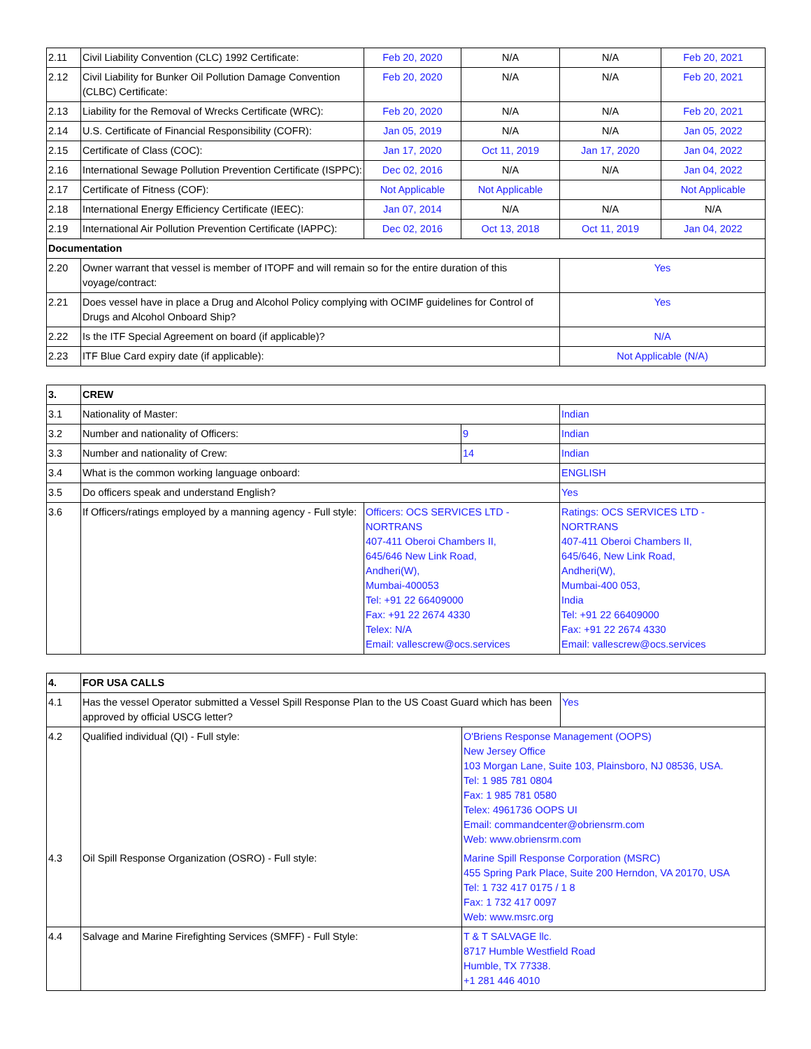| 2.11 | Civil Liability Convention (CLC) 1992 Certificate: | Feb 20, 2020 | N/A | N/A | Feb 20, 2021 |
| 2.12 | Civil Liability for Bunker Oil Pollution Damage Convention (CLBC) Certificate: | Feb 20, 2020 | N/A | N/A | Feb 20, 2021 |
| 2.13 | Liability for the Removal of Wrecks Certificate (WRC): | Feb 20, 2020 | N/A | N/A | Feb 20, 2021 |
| 2.14 | U.S. Certificate of Financial Responsibility (COFR): | Jan 05, 2019 | N/A | N/A | Jan 05, 2022 |
| 2.15 | Certificate of Class (COC): | Jan 17, 2020 | Oct 11, 2019 | Jan 17, 2020 | Jan 04, 2022 |
| 2.16 | International Sewage Pollution Prevention Certificate (ISPPC): | Dec 02, 2016 | N/A | N/A | Jan 04, 2022 |
| 2.17 | Certificate of Fitness (COF): | Not Applicable | Not Applicable | | Not Applicable |
| 2.18 | International Energy Efficiency Certificate (IEEC): | Jan 07, 2014 | N/A | N/A | N/A |
| 2.19 | International Air Pollution Prevention Certificate (IAPPC): | Dec 02, 2016 | Oct 13, 2018 | Oct 11, 2019 | Jan 04, 2022 |
| Documentation | | | | | |
| 2.20 | Owner warrant that vessel is member of ITOPF and will remain so for the entire duration of this voyage/contract: | | | Yes | |
| 2.21 | Does vessel have in place a Drug and Alcohol Policy complying with OCIMF guidelines for Control of Drugs and Alcohol Onboard Ship? | | | Yes | |
| 2.22 | Is the ITF Special Agreement on board (if applicable)? | | | N/A | |
| 2.23 | ITF Blue Card expiry date (if applicable): | | | Not Applicable (N/A) | |
| 3. | CREW | | | |
| 3.1 | Nationality of Master: | | | Indian |
| 3.2 | Number and nationality of Officers: | | 9 | Indian |
| 3.3 | Number and nationality of Crew: | | 14 | Indian |
| 3.4 | What is the common working language onboard: | | | ENGLISH |
| 3.5 | Do officers speak and understand English? | | | Yes |
| 3.6 | If Officers/ratings employed by a manning agency - Full style: | Officers: OCS SERVICES LTD - NORTRANS 407-411 Oberoi Chambers II, 645/646 New Link Road, Andheri(W), Mumbai-400053 Tel: +91 22 66409000 Fax: +91 22 2674 4330 Telex: N/A Email: vallescrew@ocs.services | | Ratings: OCS SERVICES LTD - NORTRANS 407-411 Oberoi Chambers II, 645/646, New Link Road, Andheri(W), Mumbai-400 053, India Tel: +91 22 66409000 Fax: +91 22 2674 4330 Email: vallescrew@ocs.services |
| 4. | FOR USA CALLS | | |
| 4.1 | Has the vessel Operator submitted a Vessel Spill Response Plan to the US Coast Guard which has been approved by official USCG letter? | | Yes |
| 4.2 | Qualified individual (QI) - Full style: | O'Briens Response Management (OOPS) New Jersey Office 103 Morgan Lane, Suite 103, Plainsboro, NJ 08536, USA. Tel: 1 985 781 0804 Fax: 1 985 781 0580 Telex: 4961736 OOPS UI Email: commandcenter@obriensrm.com Web: www.obriensrm.com | |
| 4.3 | Oil Spill Response Organization (OSRO) - Full style: | Marine Spill Response Corporation (MSRC) 455 Spring Park Place, Suite 200 Herndon, VA 20170, USA Tel: 1 732 417 0175 / 1 8 Fax: 1 732 417 0097 Web: www.msrc.org | |
| 4.4 | Salvage and Marine Firefighting Services (SMFF) - Full Style: | T & T SALVAGE llc. 8717 Humble Westfield Road Humble, TX 77338. +1 281 446 4010 | |